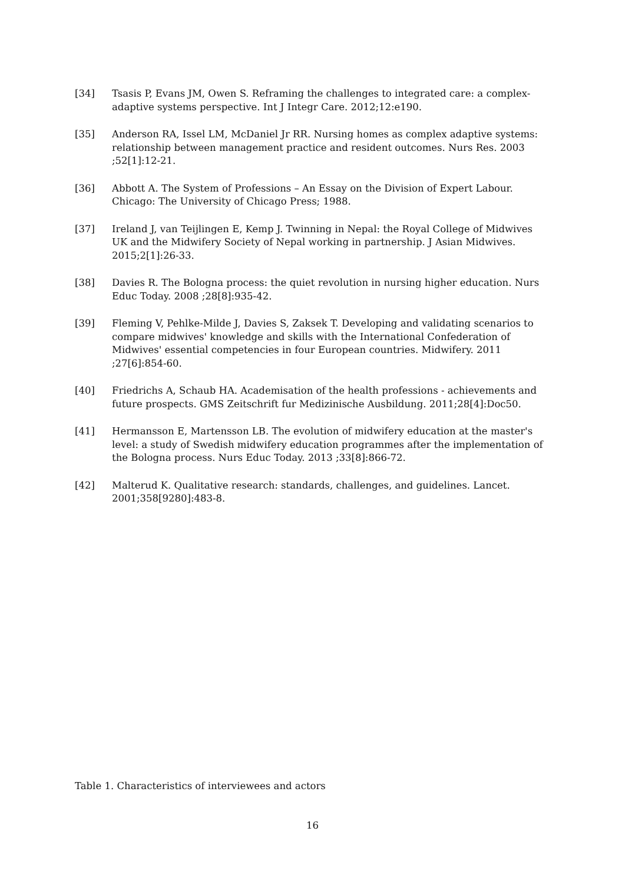[34] Tsasis P, Evans JM, Owen S. Reframing the challenges to integrated care: a complex-adaptive systems perspective. Int J Integr Care. 2012;12:e190.
[35] Anderson RA, Issel LM, McDaniel Jr RR. Nursing homes as complex adaptive systems: relationship between management practice and resident outcomes. Nurs Res. 2003 ;52[1]:12-21.
[36] Abbott A. The System of Professions – An Essay on the Division of Expert Labour. Chicago: The University of Chicago Press; 1988.
[37] Ireland J, van Teijlingen E, Kemp J. Twinning in Nepal: the Royal College of Midwives UK and the Midwifery Society of Nepal working in partnership. J Asian Midwives. 2015;2[1]:26-33.
[38] Davies R. The Bologna process: the quiet revolution in nursing higher education. Nurs Educ Today. 2008 ;28[8]:935-42.
[39] Fleming V, Pehlke-Milde J, Davies S, Zaksek T. Developing and validating scenarios to compare midwives' knowledge and skills with the International Confederation of Midwives' essential competencies in four European countries. Midwifery. 2011 ;27[6]:854-60.
[40] Friedrichs A, Schaub HA. Academisation of the health professions - achievements and future prospects. GMS Zeitschrift fur Medizinische Ausbildung. 2011;28[4]:Doc50.
[41] Hermansson E, Martensson LB. The evolution of midwifery education at the master's level: a study of Swedish midwifery education programmes after the implementation of the Bologna process. Nurs Educ Today. 2013 ;33[8]:866-72.
[42] Malterud K. Qualitative research: standards, challenges, and guidelines. Lancet. 2001;358[9280]:483-8.
Table 1. Characteristics of interviewees and actors
16